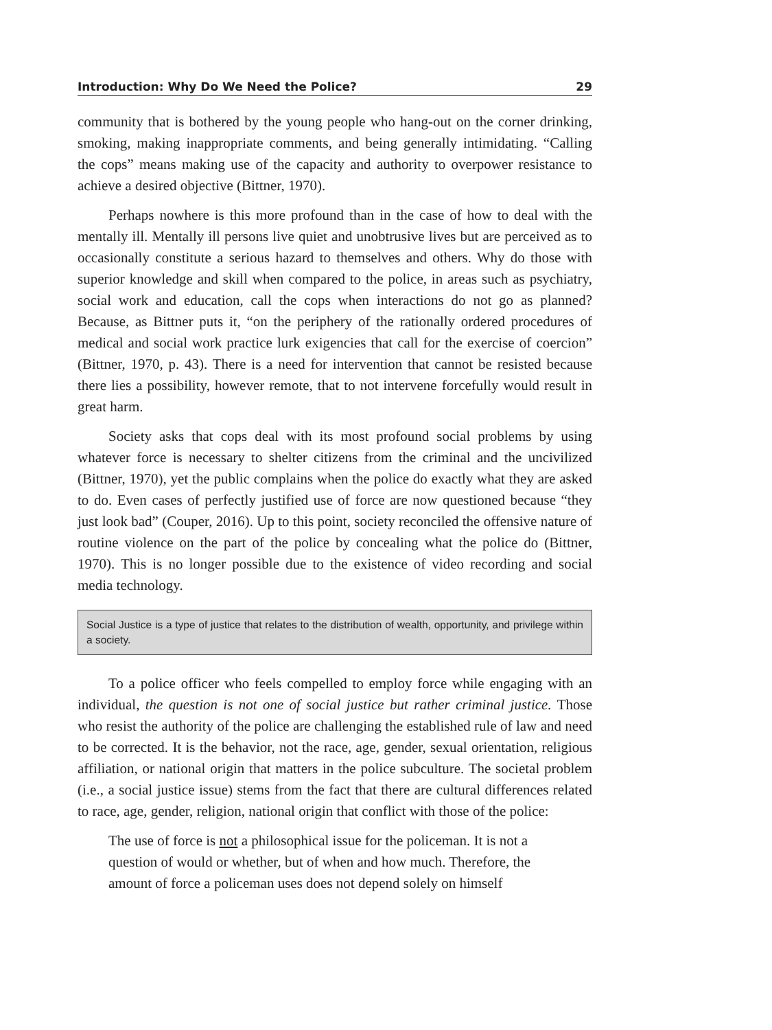Introduction: Why Do We Need the Police? 29
community that is bothered by the young people who hang-out on the corner drinking, smoking, making inappropriate comments, and being generally intimidating. “Calling the cops” means making use of the capacity and authority to overpower resistance to achieve a desired objective (Bittner, 1970).
Perhaps nowhere is this more profound than in the case of how to deal with the mentally ill. Mentally ill persons live quiet and unobtrusive lives but are perceived as to occasionally constitute a serious hazard to themselves and others. Why do those with superior knowledge and skill when compared to the police, in areas such as psychiatry, social work and education, call the cops when interactions do not go as planned? Because, as Bittner puts it, “on the periphery of the rationally ordered procedures of medical and social work practice lurk exigencies that call for the exercise of coercion” (Bittner, 1970, p. 43). There is a need for intervention that cannot be resisted because there lies a possibility, however remote, that to not intervene forcefully would result in great harm.
Society asks that cops deal with its most profound social problems by using whatever force is necessary to shelter citizens from the criminal and the uncivilized (Bittner, 1970), yet the public complains when the police do exactly what they are asked to do. Even cases of perfectly justified use of force are now questioned because “they just look bad” (Couper, 2016). Up to this point, society reconciled the offensive nature of routine violence on the part of the police by concealing what the police do (Bittner, 1970). This is no longer possible due to the existence of video recording and social media technology.
Social Justice is a type of justice that relates to the distribution of wealth, opportunity, and privilege within a society.
To a police officer who feels compelled to employ force while engaging with an individual, the question is not one of social justice but rather criminal justice. Those who resist the authority of the police are challenging the established rule of law and need to be corrected. It is the behavior, not the race, age, gender, sexual orientation, religious affiliation, or national origin that matters in the police subculture. The societal problem (i.e., a social justice issue) stems from the fact that there are cultural differences related to race, age, gender, religion, national origin that conflict with those of the police:
The use of force is not a philosophical issue for the policeman. It is not a question of would or whether, but of when and how much. Therefore, the amount of force a policeman uses does not depend solely on himself